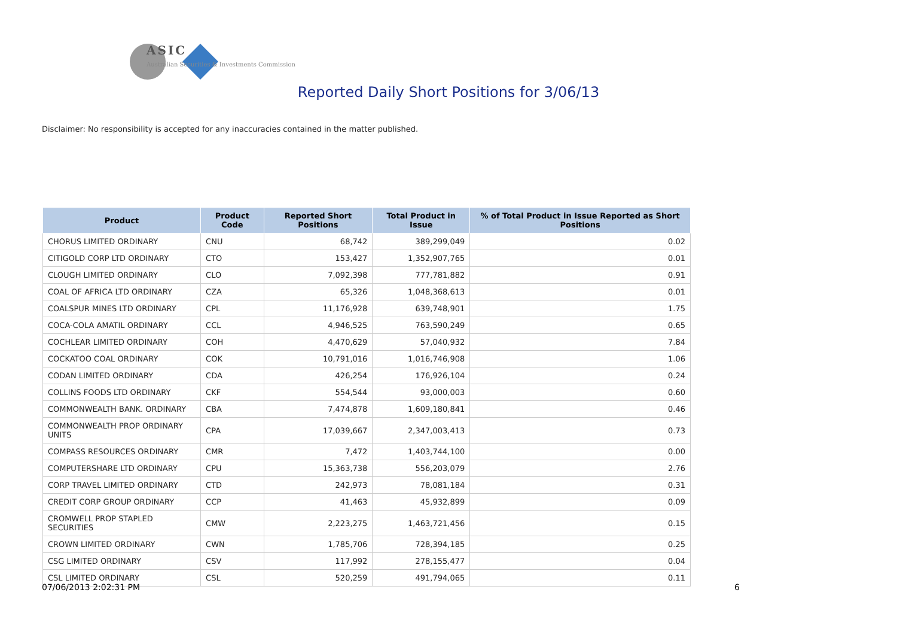ASIC
Australian Securities & Investments Commission
Reported Daily Short Positions for 3/06/13
Disclaimer: No responsibility is accepted for any inaccuracies contained in the matter published.
| Product | Product Code | Reported Short Positions | Total Product in Issue | % of Total Product in Issue Reported as Short Positions |
| --- | --- | --- | --- | --- |
| CHORUS LIMITED ORDINARY | CNU | 68,742 | 389,299,049 | 0.02 |
| CITIGOLD CORP LTD ORDINARY | CTO | 153,427 | 1,352,907,765 | 0.01 |
| CLOUGH LIMITED ORDINARY | CLO | 7,092,398 | 777,781,882 | 0.91 |
| COAL OF AFRICA LTD ORDINARY | CZA | 65,326 | 1,048,368,613 | 0.01 |
| COALSPUR MINES LTD ORDINARY | CPL | 11,176,928 | 639,748,901 | 1.75 |
| COCA-COLA AMATIL ORDINARY | CCL | 4,946,525 | 763,590,249 | 0.65 |
| COCHLEAR LIMITED ORDINARY | COH | 4,470,629 | 57,040,932 | 7.84 |
| COCKATOO COAL ORDINARY | COK | 10,791,016 | 1,016,746,908 | 1.06 |
| CODAN LIMITED ORDINARY | CDA | 426,254 | 176,926,104 | 0.24 |
| COLLINS FOODS LTD ORDINARY | CKF | 554,544 | 93,000,003 | 0.60 |
| COMMONWEALTH BANK. ORDINARY | CBA | 7,474,878 | 1,609,180,841 | 0.46 |
| COMMONWEALTH PROP ORDINARY UNITS | CPA | 17,039,667 | 2,347,003,413 | 0.73 |
| COMPASS RESOURCES ORDINARY | CMR | 7,472 | 1,403,744,100 | 0.00 |
| COMPUTERSHARE LTD ORDINARY | CPU | 15,363,738 | 556,203,079 | 2.76 |
| CORP TRAVEL LIMITED ORDINARY | CTD | 242,973 | 78,081,184 | 0.31 |
| CREDIT CORP GROUP ORDINARY | CCP | 41,463 | 45,932,899 | 0.09 |
| CROMWELL PROP STAPLED SECURITIES | CMW | 2,223,275 | 1,463,721,456 | 0.15 |
| CROWN LIMITED ORDINARY | CWN | 1,785,706 | 728,394,185 | 0.25 |
| CSG LIMITED ORDINARY | CSV | 117,992 | 278,155,477 | 0.04 |
| CSL LIMITED ORDINARY | CSL | 520,259 | 491,794,065 | 0.11 |
07/06/2013 2:02:31 PM 6